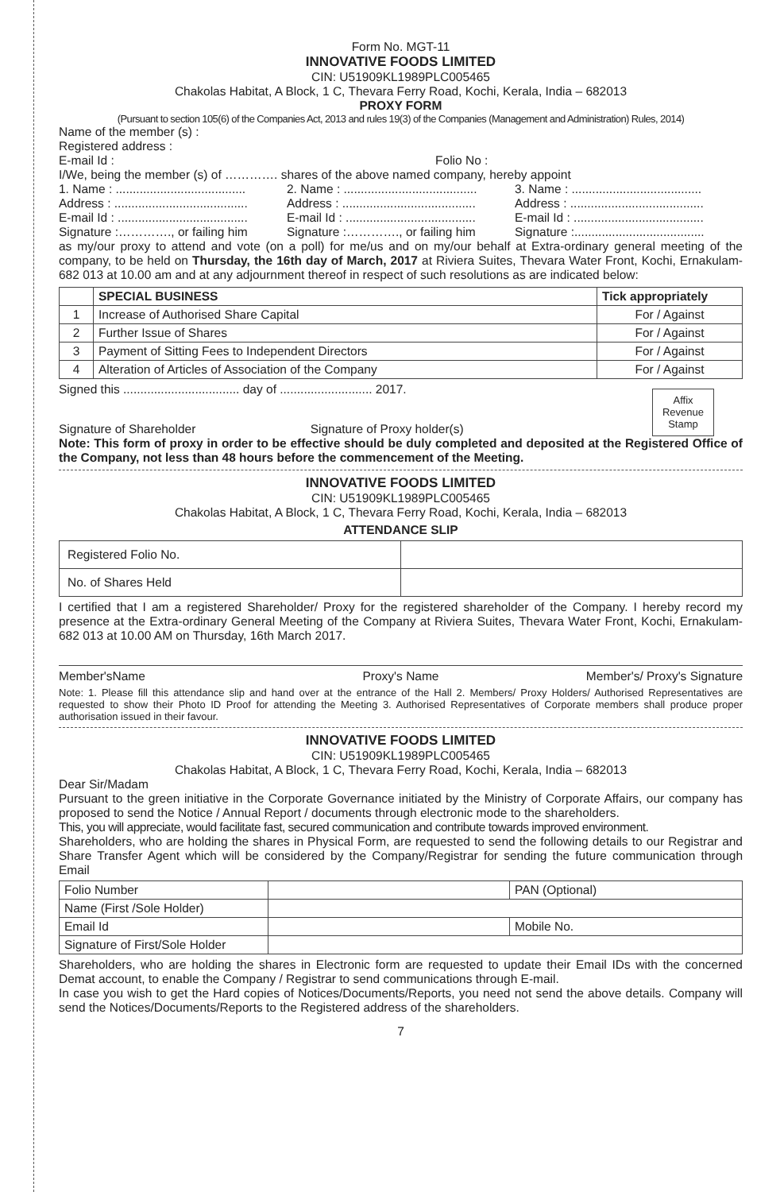Form No. MGT-11
INNOVATIVE FOODS LIMITED
CIN: U51909KL1989PLC005465
Chakolas Habitat, A Block, 1 C, Thevara Ferry Road, Kochi, Kerala, India – 682013
PROXY FORM
(Pursuant to section 105(6) of the Companies Act, 2013 and rules 19(3) of the Companies (Management and Administration) Rules, 2014)
Name of the member (s) :
Registered address :
E-mail Id : Folio No :
I/We, being the member (s) of …………. shares of the above named company, hereby appoint
1. Name : ...................................... 2. Name : ....................................... 3. Name : ......................................
Address : ....................................... Address : ....................................... Address : .......................................
E-mail Id : ...................................... E-mail Id : ...................................... E-mail Id : ......................................
Signature :…………., or failing him Signature :…………., or failing him Signature :......................................
as my/our proxy to attend and vote (on a poll) for me/us and on my/our behalf at Extra-ordinary general meeting of the company, to be held on Thursday, the 16th day of March, 2017 at Riviera Suites, Thevara Water Front, Kochi, Ernakulam- 682 013 at 10.00 am and at any adjournment thereof in respect of such resolutions as are indicated below:
| | SPECIAL BUSINESS | Tick appropriately |
| --- | --- | --- |
| 1 | Increase of Authorised Share Capital | For / Against |
| 2 | Further Issue of Shares | For / Against |
| 3 | Payment of Sitting Fees to Independent Directors | For / Against |
| 4 | Alteration of Articles of Association of the Company | For / Against |
Signed this .................................. day of ........................... 2017.
Signature of Shareholder Signature of Proxy holder(s)
Affix Revenue Stamp
Note: This form of proxy in order to be effective should be duly completed and deposited at the Registered Office of the Company, not less than 48 hours before the commencement of the Meeting.
INNOVATIVE FOODS LIMITED
CIN: U51909KL1989PLC005465
Chakolas Habitat, A Block, 1 C, Thevara Ferry Road, Kochi, Kerala, India – 682013
ATTENDANCE SLIP
| Registered Folio No. | |
| No. of Shares Held | |
I certified that I am a registered Shareholder/ Proxy for the registered shareholder of the Company. I hereby record my presence at the Extra-ordinary General Meeting of the Company at Riviera Suites, Thevara Water Front, Kochi, Ernakulam- 682 013 at 10.00 AM on Thursday, 16th March 2017.
Member'sName Proxy's Name Member's/ Proxy's Signature
Note: 1. Please fill this attendance slip and hand over at the entrance of the Hall 2. Members/ Proxy Holders/ Authorised Representatives are requested to show their Photo ID Proof for attending the Meeting 3. Authorised Representatives of Corporate members shall produce proper authorisation issued in their favour.
INNOVATIVE FOODS LIMITED
CIN: U51909KL1989PLC005465
Chakolas Habitat, A Block, 1 C, Thevara Ferry Road, Kochi, Kerala, India – 682013
Dear Sir/Madam
Pursuant to the green initiative in the Corporate Governance initiated by the Ministry of Corporate Affairs, our company has proposed to send the Notice / Annual Report / documents through electronic mode to the shareholders.
This, you will appreciate, would facilitate fast, secured communication and contribute towards improved environment.
Shareholders, who are holding the shares in Physical Form, are requested to send the following details to our Registrar and Share Transfer Agent which will be considered by the Company/Registrar for sending the future communication through Email
| Folio Number | | PAN (Optional) |
| Name (First /Sole Holder) | | |
| Email Id | | Mobile No. |
| Signature of First/Sole Holder | | |
Shareholders, who are holding the shares in Electronic form are requested to update their Email IDs with the concerned Demat account, to enable the Company / Registrar to send communications through E-mail.
In case you wish to get the Hard copies of Notices/Documents/Reports, you need not send the above details. Company will send the Notices/Documents/Reports to the Registered address of the shareholders.
7